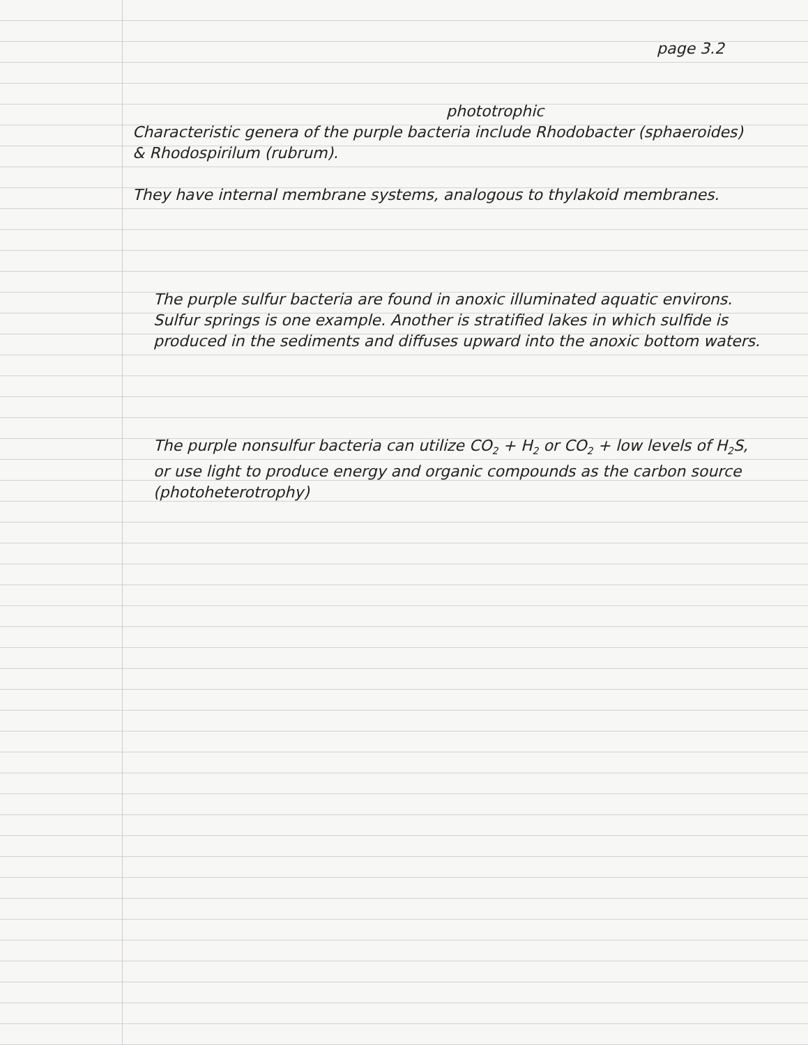page 3.2
phototrophic
Characteristic genera of the purple bacteria include Rhodobacter (sphaeroides)
& Rhodospirilum (rubrum).
They have internal membrane systems, analogous to thylakoid membranes.
The purple sulfur bacteria are found in anoxic illuminated aquatic environs. Sulfur springs is one example. Another is stratified lakes in which sulfide is produced in the sediments and diffuses upward into the anoxic bottom waters.
The purple nonsulfur bacteria can utilize CO<sub>2</sub> + H<sub>2</sub> or CO<sub>2</sub> + low levels of H<sub>2</sub>S, or use light to produce energy and organic compounds as the carbon source (photoheterotrophy)